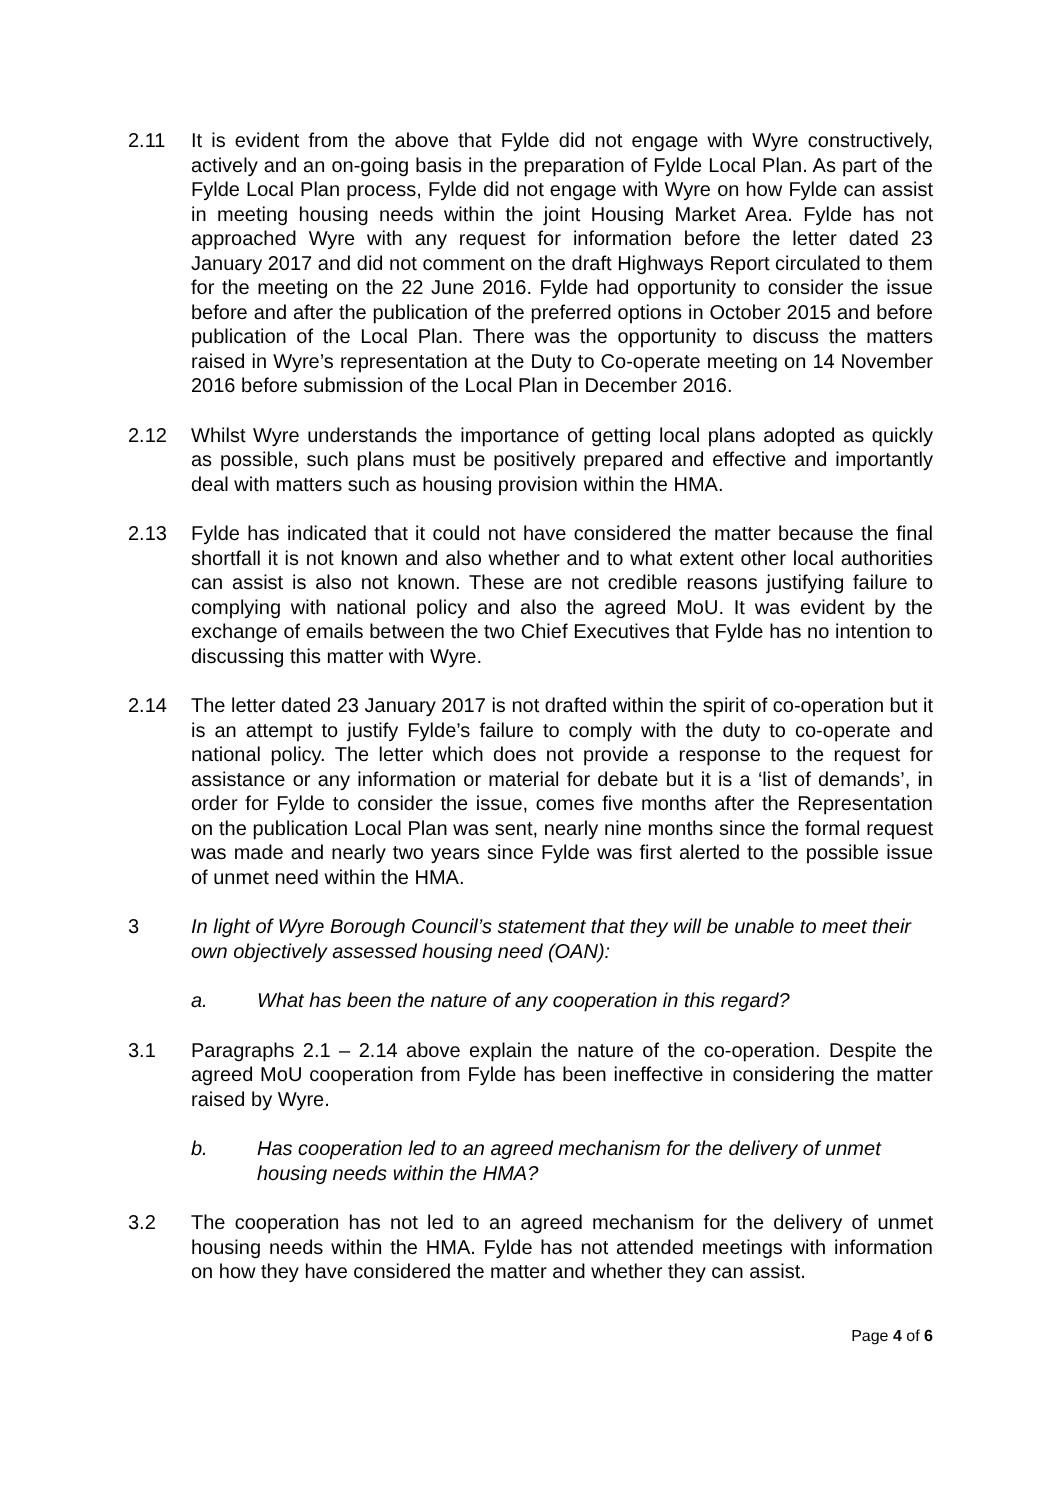2.11 It is evident from the above that Fylde did not engage with Wyre constructively, actively and an on-going basis in the preparation of Fylde Local Plan. As part of the Fylde Local Plan process, Fylde did not engage with Wyre on how Fylde can assist in meeting housing needs within the joint Housing Market Area. Fylde has not approached Wyre with any request for information before the letter dated 23 January 2017 and did not comment on the draft Highways Report circulated to them for the meeting on the 22 June 2016. Fylde had opportunity to consider the issue before and after the publication of the preferred options in October 2015 and before publication of the Local Plan. There was the opportunity to discuss the matters raised in Wyre’s representation at the Duty to Co-operate meeting on 14 November 2016 before submission of the Local Plan in December 2016.
2.12 Whilst Wyre understands the importance of getting local plans adopted as quickly as possible, such plans must be positively prepared and effective and importantly deal with matters such as housing provision within the HMA.
2.13 Fylde has indicated that it could not have considered the matter because the final shortfall it is not known and also whether and to what extent other local authorities can assist is also not known. These are not credible reasons justifying failure to complying with national policy and also the agreed MoU. It was evident by the exchange of emails between the two Chief Executives that Fylde has no intention to discussing this matter with Wyre.
2.14 The letter dated 23 January 2017 is not drafted within the spirit of co-operation but it is an attempt to justify Fylde’s failure to comply with the duty to co-operate and national policy. The letter which does not provide a response to the request for assistance or any information or material for debate but it is a ‘list of demands’, in order for Fylde to consider the issue, comes five months after the Representation on the publication Local Plan was sent, nearly nine months since the formal request was made and nearly two years since Fylde was first alerted to the possible issue of unmet need within the HMA.
3 In light of Wyre Borough Council’s statement that they will be unable to meet their own objectively assessed housing need (OAN):
a. What has been the nature of any cooperation in this regard?
3.1 Paragraphs 2.1 – 2.14 above explain the nature of the co-operation. Despite the agreed MoU cooperation from Fylde has been ineffective in considering the matter raised by Wyre.
b. Has cooperation led to an agreed mechanism for the delivery of unmet housing needs within the HMA?
3.2 The cooperation has not led to an agreed mechanism for the delivery of unmet housing needs within the HMA. Fylde has not attended meetings with information on how they have considered the matter and whether they can assist.
Page 4 of 6